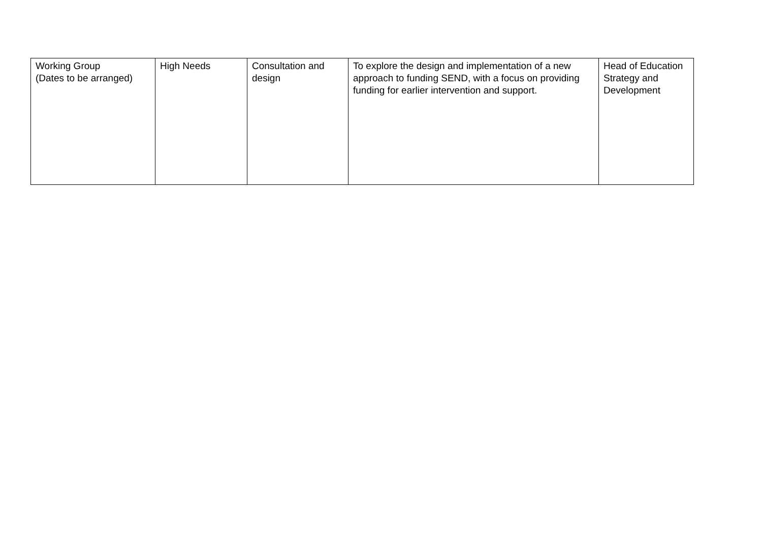| Working Group (Dates to be arranged) | High Needs | Consultation and design | To explore the design and implementation of a new approach to funding SEND, with a focus on providing funding for earlier intervention and support. | Head of Education Strategy and Development |